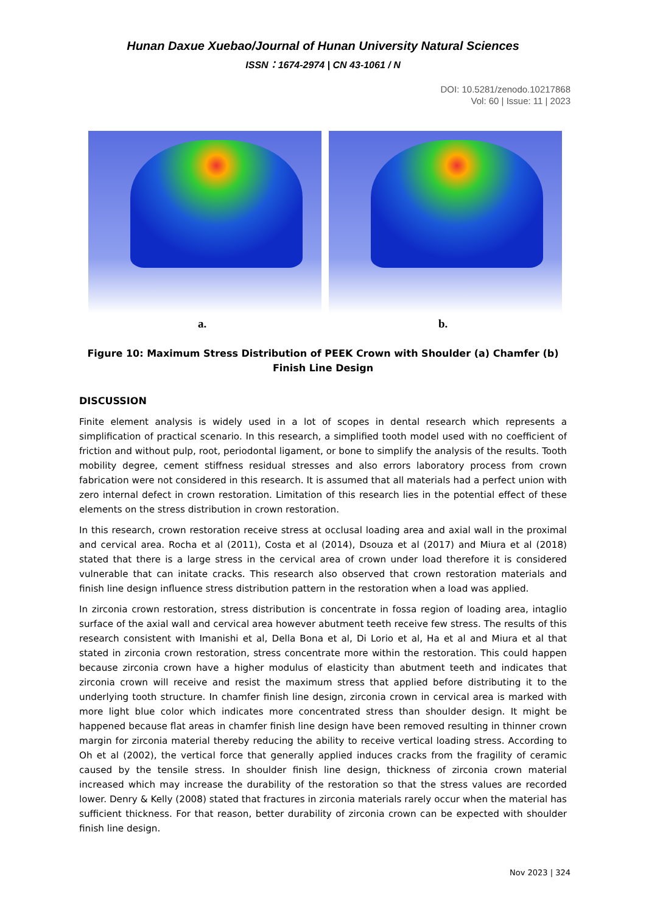Hunan Daxue Xuebao/Journal of Hunan University Natural Sciences
ISSN：1674-2974 | CN 43-1061 / N
DOI: 10.5281/zenodo.10217868
Vol: 60 | Issue: 11 | 2023
a.
b.
Figure 10: Maximum Stress Distribution of PEEK Crown with Shoulder (a) Chamfer (b) Finish Line Design
DISCUSSION
Finite element analysis is widely used in a lot of scopes in dental research which represents a simplification of practical scenario. In this research, a simplified tooth model used with no coefficient of friction and without pulp, root, periodontal ligament, or bone to simplify the analysis of the results. Tooth mobility degree, cement stiffness residual stresses and also errors laboratory process from crown fabrication were not considered in this research. It is assumed that all materials had a perfect union with zero internal defect in crown restoration. Limitation of this research lies in the potential effect of these elements on the stress distribution in crown restoration.
In this research, crown restoration receive stress at occlusal loading area and axial wall in the proximal and cervical area. Rocha et al (2011), Costa et al (2014), Dsouza et al (2017) and Miura et al (2018) stated that there is a large stress in the cervical area of crown under load therefore it is considered vulnerable that can initate cracks. This research also observed that crown restoration materials and finish line design influence stress distribution pattern in the restoration when a load was applied.
In zirconia crown restoration, stress distribution is concentrate in fossa region of loading area, intaglio surface of the axial wall and cervical area however abutment teeth receive few stress. The results of this research consistent with Imanishi et al, Della Bona et al, Di Lorio et al, Ha et al and Miura et al that stated in zirconia crown restoration, stress concentrate more within the restoration. This could happen because zirconia crown have a higher modulus of elasticity than abutment teeth and indicates that zirconia crown will receive and resist the maximum stress that applied before distributing it to the underlying tooth structure. In chamfer finish line design, zirconia crown in cervical area is marked with more light blue color which indicates more concentrated stress than shoulder design. It might be happened because flat areas in chamfer finish line design have been removed resulting in thinner crown margin for zirconia material thereby reducing the ability to receive vertical loading stress. According to Oh et al (2002), the vertical force that generally applied induces cracks from the fragility of ceramic caused by the tensile stress. In shoulder finish line design, thickness of zirconia crown material increased which may increase the durability of the restoration so that the stress values are recorded lower. Denry & Kelly (2008) stated that fractures in zirconia materials rarely occur when the material has sufficient thickness. For that reason, better durability of zirconia crown can be expected with shoulder finish line design.
Nov 2023 | 324